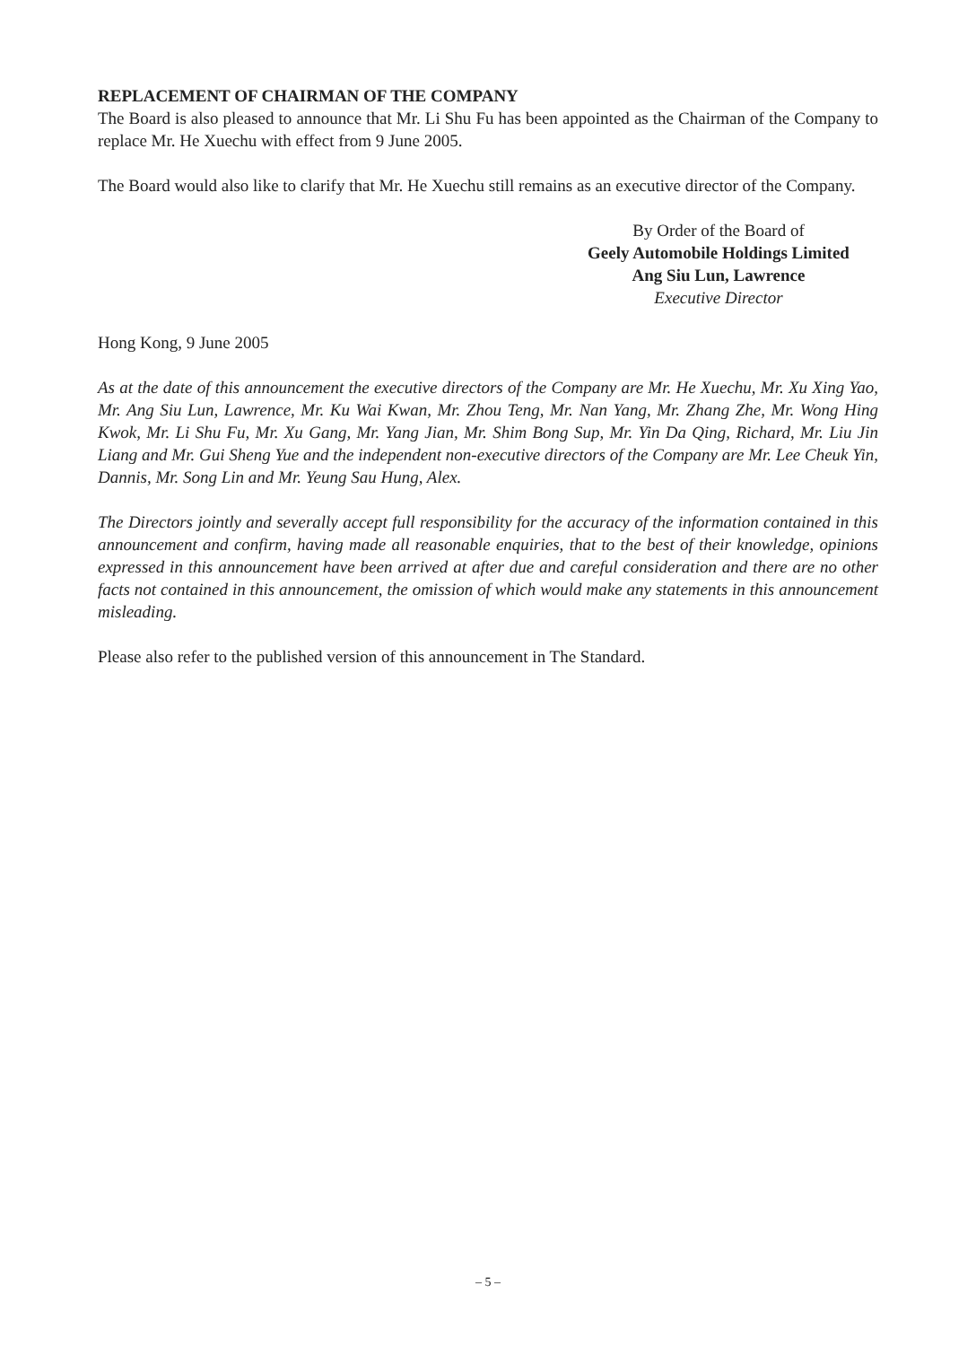REPLACEMENT OF CHAIRMAN OF THE COMPANY
The Board is also pleased to announce that Mr. Li Shu Fu has been appointed as the Chairman of the Company to replace Mr. He Xuechu with effect from 9 June 2005.
The Board would also like to clarify that Mr. He Xuechu still remains as an executive director of the Company.
By Order of the Board of
Geely Automobile Holdings Limited
Ang Siu Lun, Lawrence
Executive Director
Hong Kong, 9 June 2005
As at the date of this announcement the executive directors of the Company are Mr. He Xuechu, Mr. Xu Xing Yao, Mr. Ang Siu Lun, Lawrence, Mr. Ku Wai Kwan, Mr. Zhou Teng, Mr. Nan Yang, Mr. Zhang Zhe, Mr. Wong Hing Kwok, Mr. Li Shu Fu, Mr. Xu Gang, Mr. Yang Jian, Mr. Shim Bong Sup, Mr. Yin Da Qing, Richard, Mr. Liu Jin Liang and Mr. Gui Sheng Yue and the independent non-executive directors of the Company are Mr. Lee Cheuk Yin, Dannis, Mr. Song Lin and Mr. Yeung Sau Hung, Alex.
The Directors jointly and severally accept full responsibility for the accuracy of the information contained in this announcement and confirm, having made all reasonable enquiries, that to the best of their knowledge, opinions expressed in this announcement have been arrived at after due and careful consideration and there are no other facts not contained in this announcement, the omission of which would make any statements in this announcement misleading.
Please also refer to the published version of this announcement in The Standard.
– 5 –